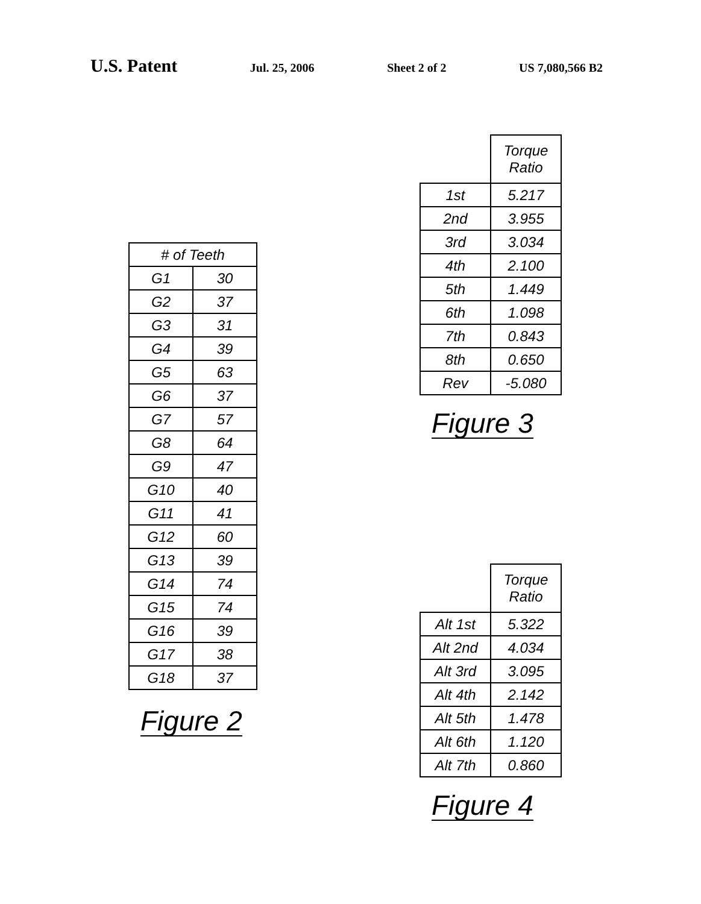U.S. Patent Jul. 25, 2006 Sheet 2 of 2 US 7,080,566 B2
| | Torque Ratio |
| --- | --- |
| 1st | 5.217 |
| 2nd | 3.955 |
| 3rd | 3.034 |
| 4th | 2.100 |
| 5th | 1.449 |
| 6th | 1.098 |
| 7th | 0.843 |
| 8th | 0.650 |
| Rev | -5.080 |
Figure 3
| # of Teeth | |
| --- | --- |
| G1 | 30 |
| G2 | 37 |
| G3 | 31 |
| G4 | 39 |
| G5 | 63 |
| G6 | 37 |
| G7 | 57 |
| G8 | 64 |
| G9 | 47 |
| G10 | 40 |
| G11 | 41 |
| G12 | 60 |
| G13 | 39 |
| G14 | 74 |
| G15 | 74 |
| G16 | 39 |
| G17 | 38 |
| G18 | 37 |
Figure 2
| | Torque Ratio |
| --- | --- |
| Alt 1st | 5.322 |
| Alt 2nd | 4.034 |
| Alt 3rd | 3.095 |
| Alt 4th | 2.142 |
| Alt 5th | 1.478 |
| Alt 6th | 1.120 |
| Alt 7th | 0.860 |
Figure 4